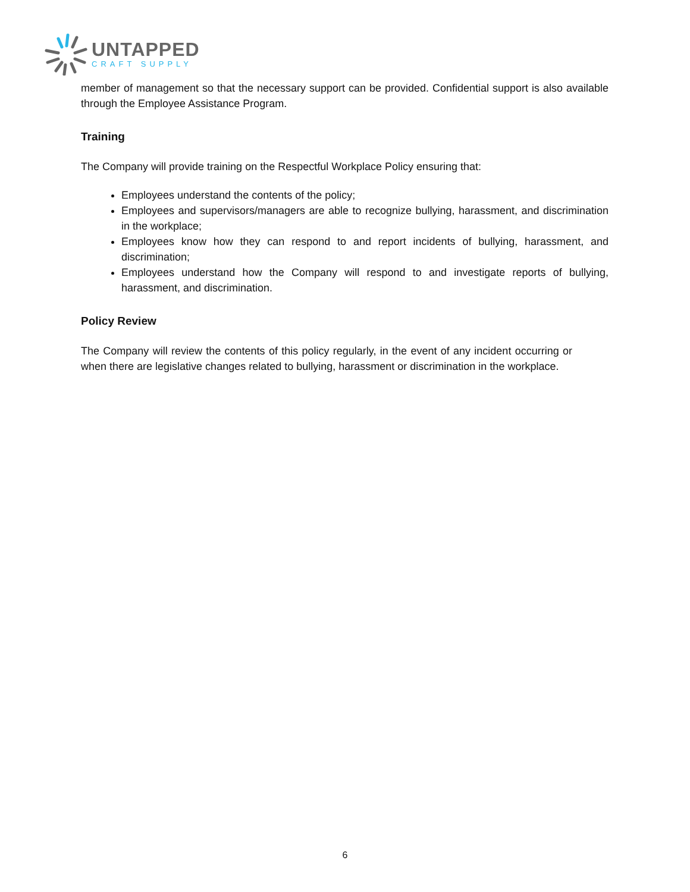UNTAPPED
CRAFT SUPPLY
member of management so that the necessary support can be provided. Confidential support is also available through the Employee Assistance Program.
Training
The Company will provide training on the Respectful Workplace Policy ensuring that:
Employees understand the contents of the policy;
Employees and supervisors/managers are able to recognize bullying, harassment, and discrimination in the workplace;
Employees know how they can respond to and report incidents of bullying, harassment, and discrimination;
Employees understand how the Company will respond to and investigate reports of bullying, harassment, and discrimination.
Policy Review
The Company will review the contents of this policy regularly, in the event of any incident occurring or when there are legislative changes related to bullying, harassment or discrimination in the workplace.
6